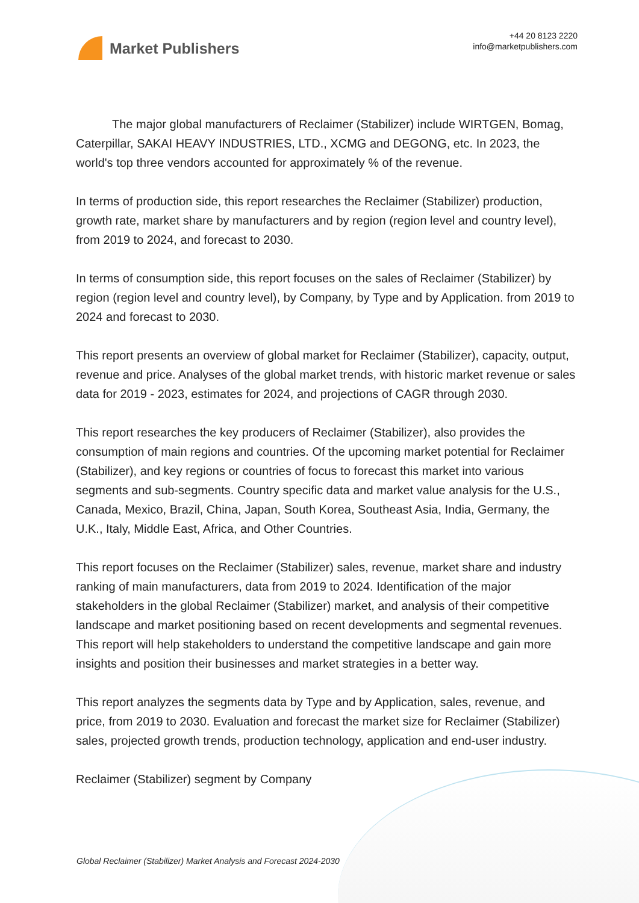Market Publishers
+44 20 8123 2220
info@marketpublishers.com
   The major global manufacturers of Reclaimer (Stabilizer) include WIRTGEN, Bomag, Caterpillar, SAKAI HEAVY INDUSTRIES, LTD., XCMG and DEGONG, etc. In 2023, the world's top three vendors accounted for approximately % of the revenue.
In terms of production side, this report researches the Reclaimer (Stabilizer) production, growth rate, market share by manufacturers and by region (region level and country level), from 2019 to 2024, and forecast to 2030.
In terms of consumption side, this report focuses on the sales of Reclaimer (Stabilizer) by region (region level and country level), by Company, by Type and by Application. from 2019 to 2024 and forecast to 2030.
This report presents an overview of global market for Reclaimer (Stabilizer), capacity, output, revenue and price. Analyses of the global market trends, with historic market revenue or sales data for 2019 - 2023, estimates for 2024, and projections of CAGR through 2030.
This report researches the key producers of Reclaimer (Stabilizer), also provides the consumption of main regions and countries. Of the upcoming market potential for Reclaimer (Stabilizer), and key regions or countries of focus to forecast this market into various segments and sub-segments. Country specific data and market value analysis for the U.S., Canada, Mexico, Brazil, China, Japan, South Korea, Southeast Asia, India, Germany, the U.K., Italy, Middle East, Africa, and Other Countries.
This report focuses on the Reclaimer (Stabilizer) sales, revenue, market share and industry ranking of main manufacturers, data from 2019 to 2024. Identification of the major stakeholders in the global Reclaimer (Stabilizer) market, and analysis of their competitive landscape and market positioning based on recent developments and segmental revenues. This report will help stakeholders to understand the competitive landscape and gain more insights and position their businesses and market strategies in a better way.
This report analyzes the segments data by Type and by Application, sales, revenue, and price, from 2019 to 2030. Evaluation and forecast the market size for Reclaimer (Stabilizer) sales, projected growth trends, production technology, application and end-user industry.
Reclaimer (Stabilizer) segment by Company
Global Reclaimer (Stabilizer) Market Analysis and Forecast 2024-2030